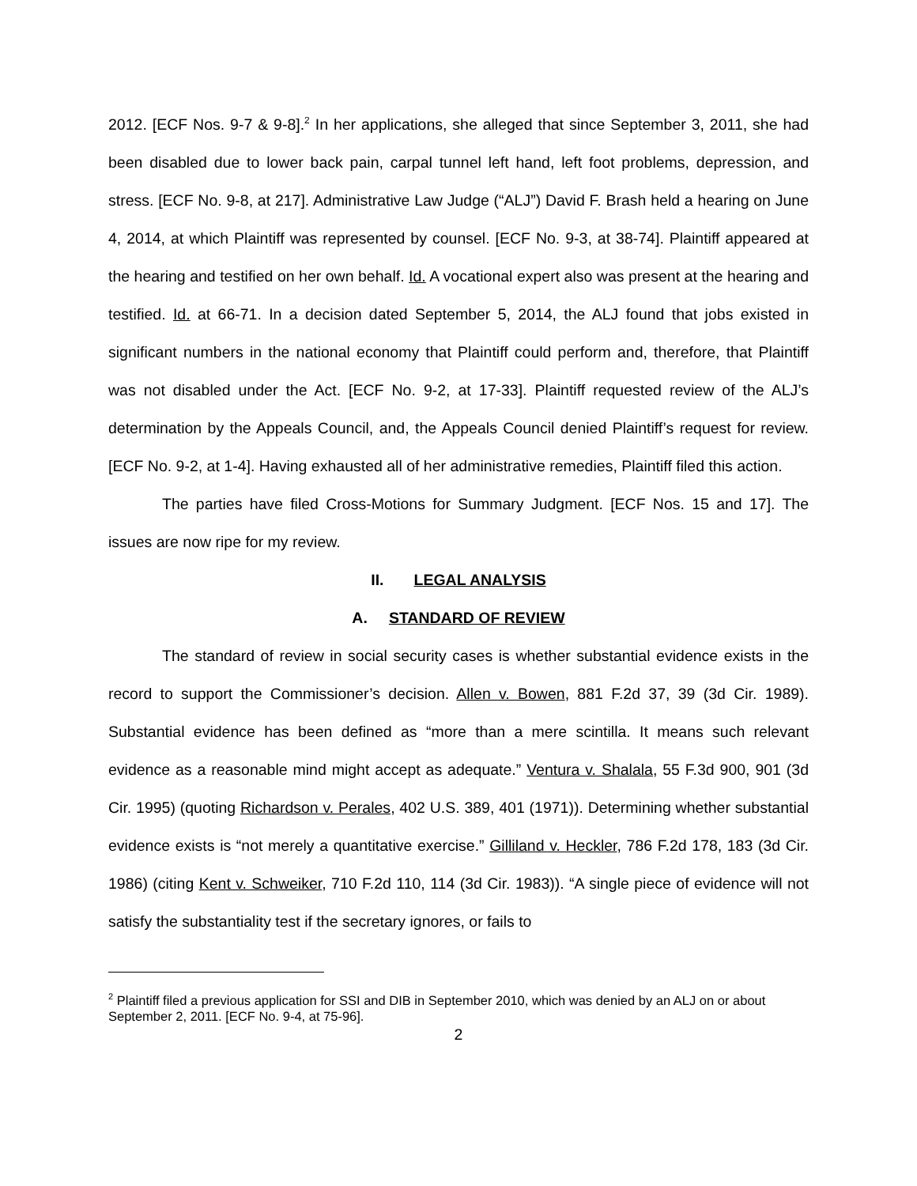2012. [ECF Nos. 9-7 & 9-8].<sup>2</sup> In her applications, she alleged that since September 3, 2011, she had been disabled due to lower back pain, carpal tunnel left hand, left foot problems, depression, and stress. [ECF No. 9-8, at 217]. Administrative Law Judge (“ALJ”) David F. Brash held a hearing on June 4, 2014, at which Plaintiff was represented by counsel. [ECF No. 9-3, at 38-74]. Plaintiff appeared at the hearing and testified on her own behalf. Id. A vocational expert also was present at the hearing and testified. Id. at 66-71. In a decision dated September 5, 2014, the ALJ found that jobs existed in significant numbers in the national economy that Plaintiff could perform and, therefore, that Plaintiff was not disabled under the Act. [ECF No. 9-2, at 17-33]. Plaintiff requested review of the ALJ’s determination by the Appeals Council, and, the Appeals Council denied Plaintiff’s request for review. [ECF No. 9-2, at 1-4]. Having exhausted all of her administrative remedies, Plaintiff filed this action.
The parties have filed Cross-Motions for Summary Judgment. [ECF Nos. 15 and 17]. The issues are now ripe for my review.
II. LEGAL ANALYSIS
A. STANDARD OF REVIEW
The standard of review in social security cases is whether substantial evidence exists in the record to support the Commissioner’s decision. Allen v. Bowen, 881 F.2d 37, 39 (3d Cir. 1989). Substantial evidence has been defined as “more than a mere scintilla. It means such relevant evidence as a reasonable mind might accept as adequate.” Ventura v. Shalala, 55 F.3d 900, 901 (3d Cir. 1995) (quoting Richardson v. Perales, 402 U.S. 389, 401 (1971)). Determining whether substantial evidence exists is “not merely a quantitative exercise.” Gilliland v. Heckler, 786 F.2d 178, 183 (3d Cir. 1986) (citing Kent v. Schweiker, 710 F.2d 110, 114 (3d Cir. 1983)). “A single piece of evidence will not satisfy the substantiality test if the secretary ignores, or fails to
<sup>2</sup> Plaintiff filed a previous application for SSI and DIB in September 2010, which was denied by an ALJ on or about September 2, 2011. [ECF No. 9-4, at 75-96].
2